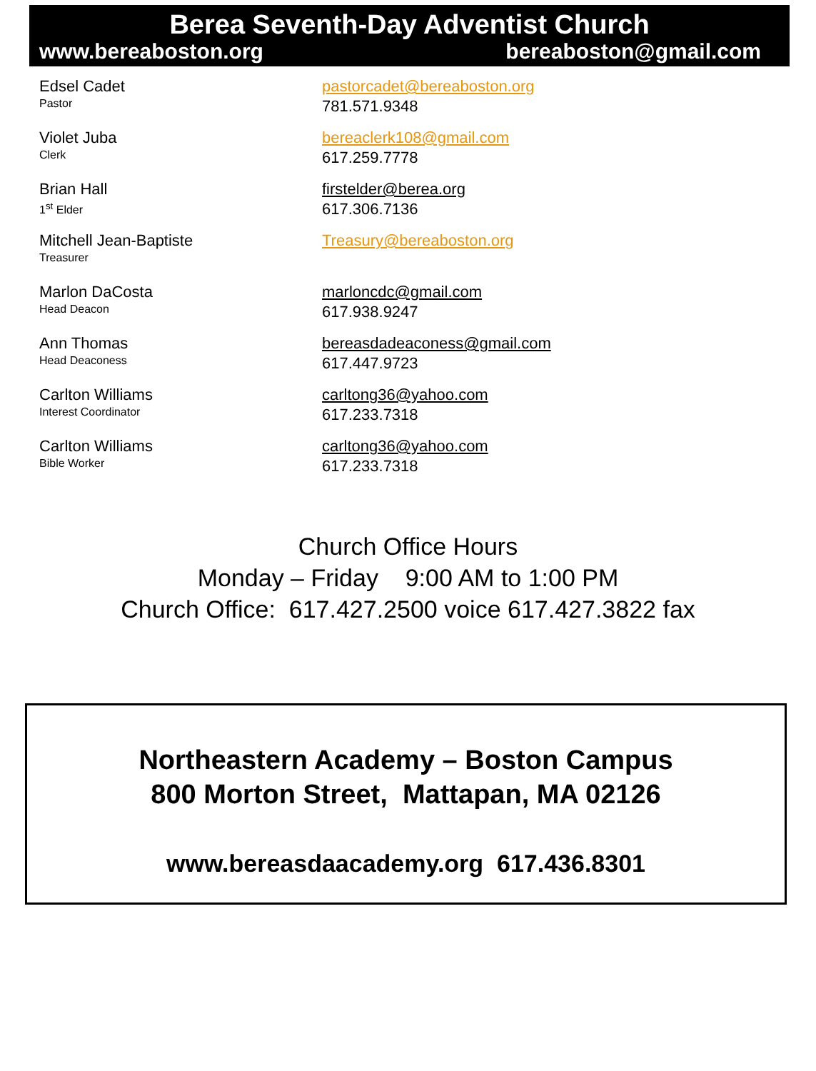Berea Seventh-Day Adventist Church
www.bereaboston.org bereaboston@gmail.com
Edsel Cadet
Pastor
pastorcadet@bereaboston.org
781.571.9348
Violet Juba
Clerk
bereaclerk108@gmail.com
617.259.7778
Brian Hall
1<sup>st</sup> Elder
firstelder@berea.org
617.306.7136
Mitchell Jean-Baptiste
Treasurer
Treasury@bereaboston.org
Marlon DaCosta
Head Deacon
marloncdc@gmail.com
617.938.9247
Ann Thomas
Head Deaconess
bereasdadeaconess@gmail.com
617.447.9723
Carlton Williams
Interest Coordinator
carltong36@yahoo.com
617.233.7318
Carlton Williams
Bible Worker
carltong36@yahoo.com
617.233.7318
Church Office Hours
Monday – Friday 9:00 AM to 1:00 PM
Church Office: 617.427.2500 voice 617.427.3822 fax
Northeastern Academy – Boston Campus
800 Morton Street, Mattapan, MA 02126
www.bereasdaacademy.org 617.436.8301